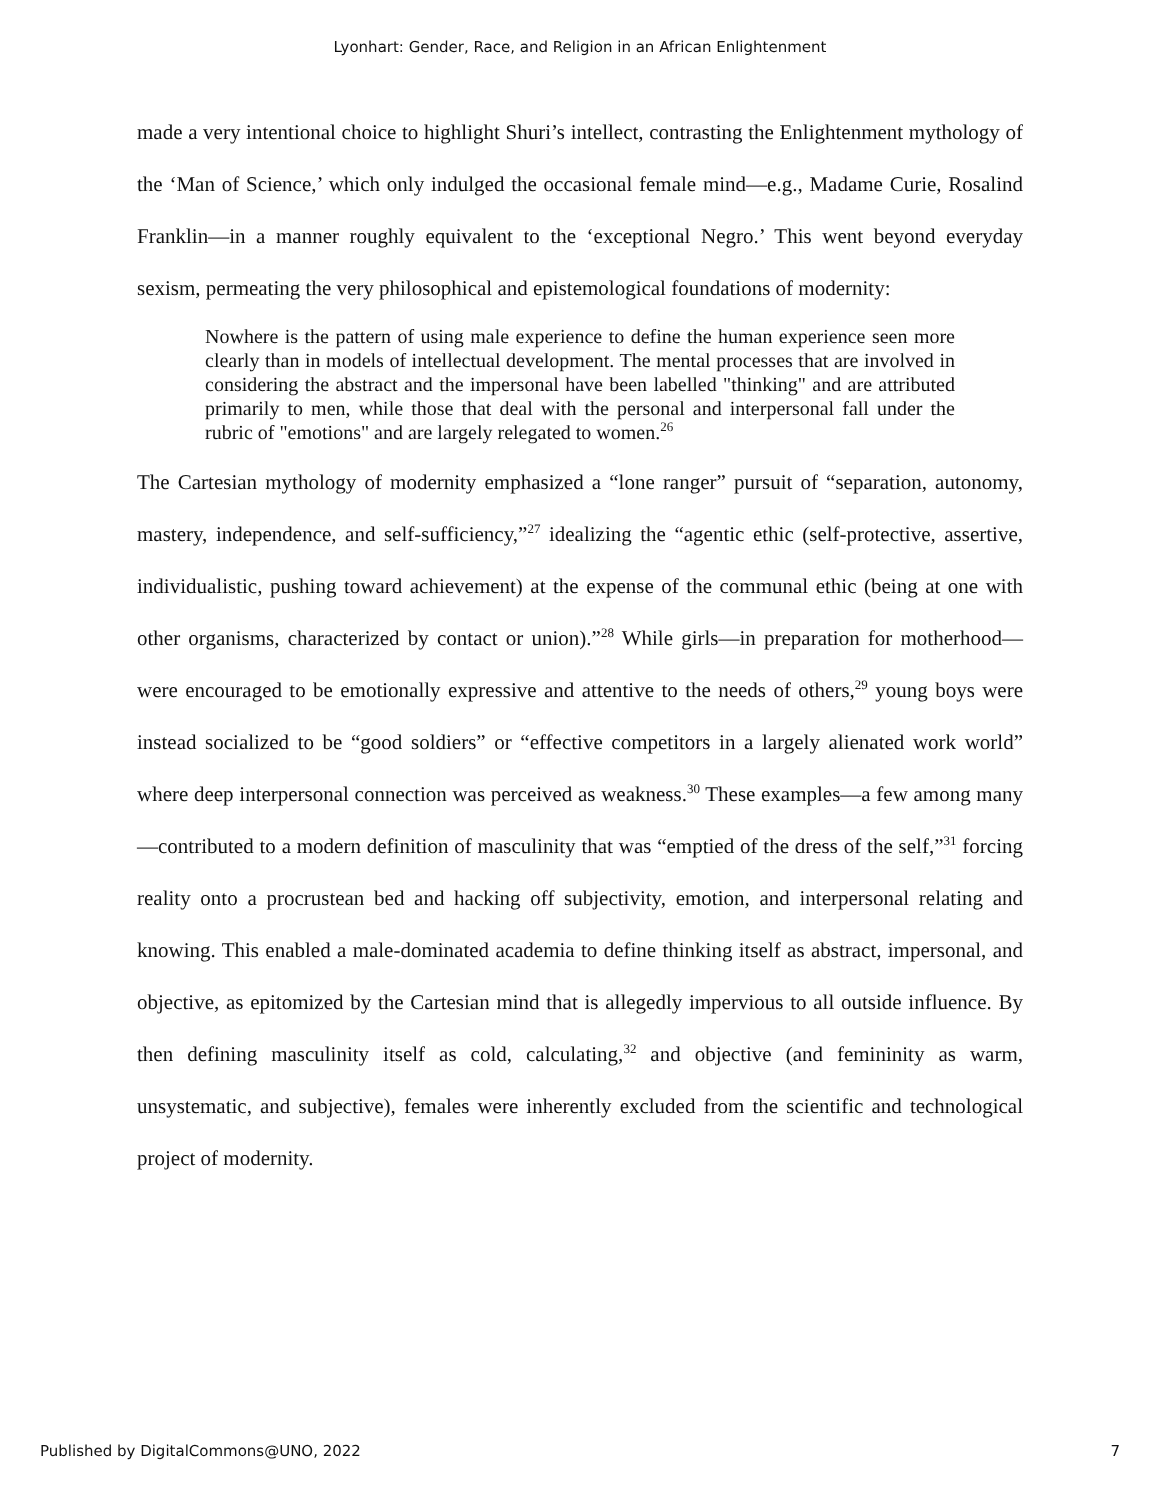Lyonhart: Gender, Race, and Religion in an African Enlightenment
made a very intentional choice to highlight Shuri’s intellect, contrasting the Enlightenment mythology of the ‘Man of Science,’ which only indulged the occasional female mind—e.g., Madame Curie, Rosalind Franklin—in a manner roughly equivalent to the ‘exceptional Negro.’ This went beyond everyday sexism, permeating the very philosophical and epistemological foundations of modernity:
Nowhere is the pattern of using male experience to define the human experience seen more clearly than in models of intellectual development. The mental processes that are involved in considering the abstract and the impersonal have been labelled "thinking" and are attributed primarily to men, while those that deal with the personal and interpersonal fall under the rubric of "emotions" and are largely relegated to women.<sup>26</sup>
The Cartesian mythology of modernity emphasized a “lone ranger” pursuit of “separation, autonomy, mastery, independence, and self-sufficiency,”<sup>27</sup> idealizing the “agentic ethic (self-protective, assertive, individualistic, pushing toward achievement) at the expense of the communal ethic (being at one with other organisms, characterized by contact or union).”<sup>28</sup> While girls—in preparation for motherhood—were encouraged to be emotionally expressive and attentive to the needs of others,<sup>29</sup> young boys were instead socialized to be “good soldiers” or “effective competitors in a largely alienated work world” where deep interpersonal connection was perceived as weakness.<sup>30</sup> These examples—a few among many—contributed to a modern definition of masculinity that was “emptied of the dress of the self,”<sup>31</sup> forcing reality onto a procrustean bed and hacking off subjectivity, emotion, and interpersonal relating and knowing. This enabled a male-dominated academia to define thinking itself as abstract, impersonal, and objective, as epitomized by the Cartesian mind that is allegedly impervious to all outside influence. By then defining masculinity itself as cold, calculating,<sup>32</sup> and objective (and femininity as warm, unsystematic, and subjective), females were inherently excluded from the scientific and technological project of modernity.
Published by DigitalCommons@UNO, 2022 7